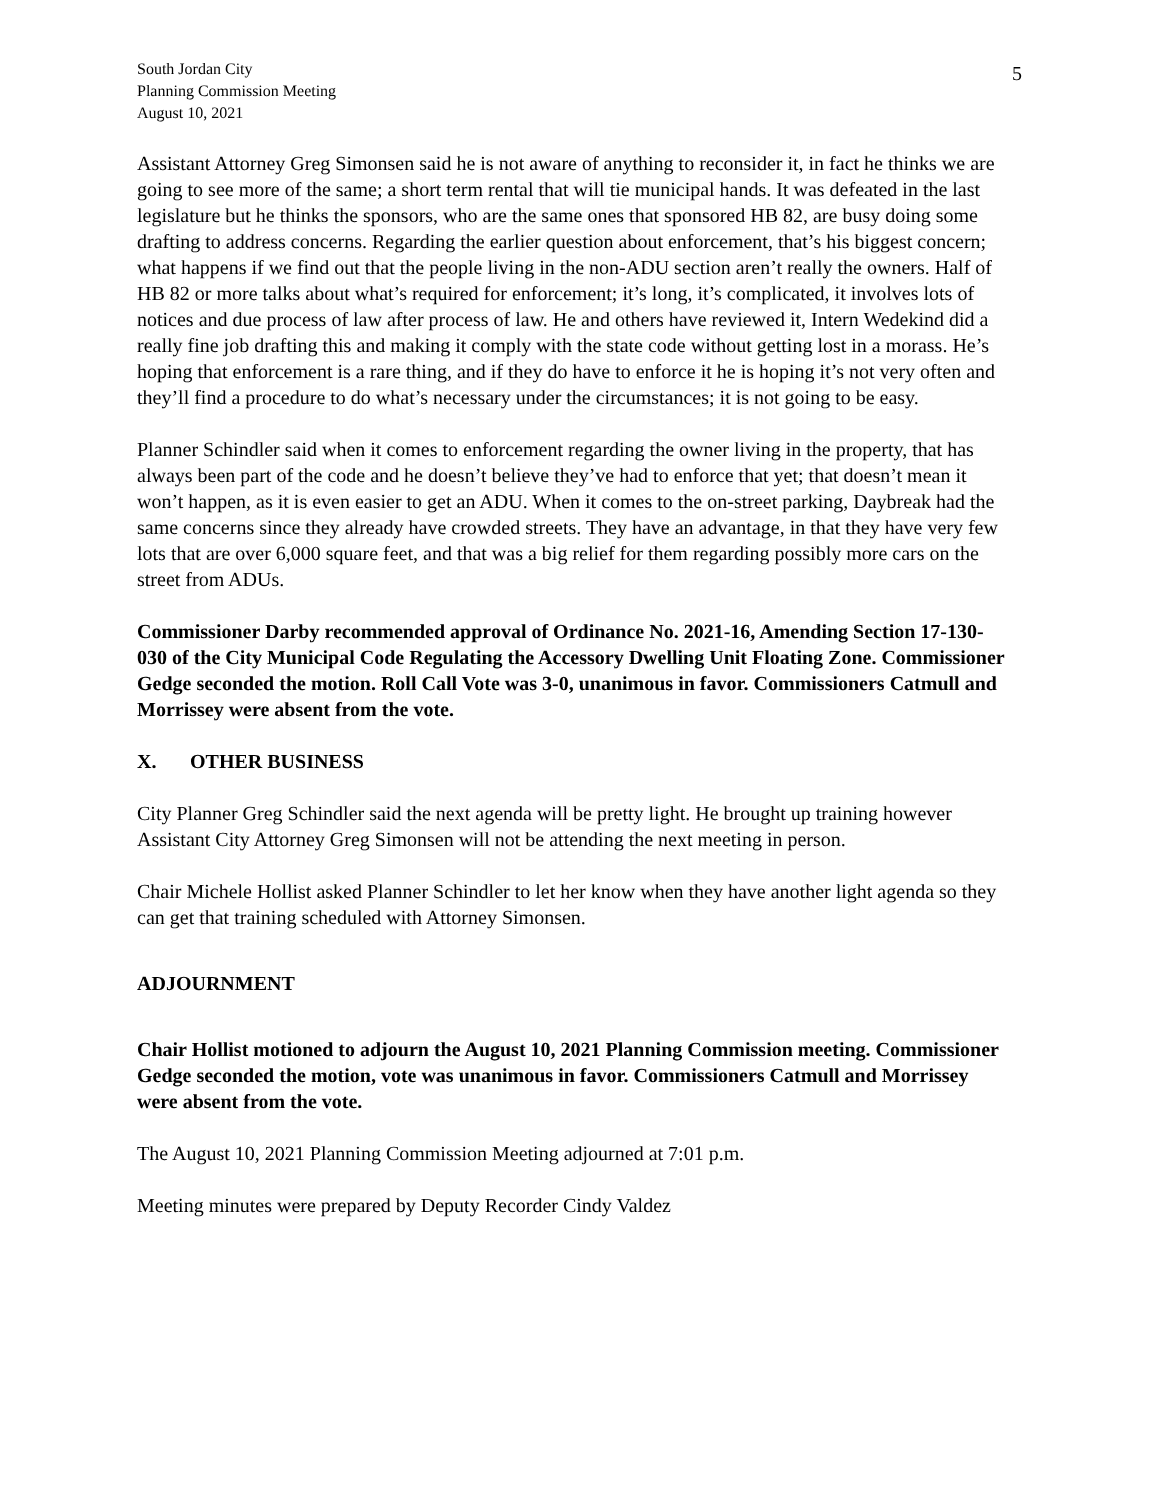South Jordan City
Planning Commission Meeting
August 10, 2021
5
Assistant Attorney Greg Simonsen said he is not aware of anything to reconsider it, in fact he thinks we are going to see more of the same; a short term rental that will tie municipal hands. It was defeated in the last legislature but he thinks the sponsors, who are the same ones that sponsored HB 82, are busy doing some drafting to address concerns. Regarding the earlier question about enforcement, that’s his biggest concern; what happens if we find out that the people living in the non-ADU section aren’t really the owners. Half of HB 82 or more talks about what’s required for enforcement; it’s long, it’s complicated, it involves lots of notices and due process of law after process of law. He and others have reviewed it, Intern Wedekind did a really fine job drafting this and making it comply with the state code without getting lost in a morass. He’s hoping that enforcement is a rare thing, and if they do have to enforce it he is hoping it’s not very often and they’ll find a procedure to do what’s necessary under the circumstances; it is not going to be easy.
Planner Schindler said when it comes to enforcement regarding the owner living in the property, that has always been part of the code and he doesn’t believe they’ve had to enforce that yet; that doesn’t mean it won’t happen, as it is even easier to get an ADU. When it comes to the on-street parking, Daybreak had the same concerns since they already have crowded streets. They have an advantage, in that they have very few lots that are over 6,000 square feet, and that was a big relief for them regarding possibly more cars on the street from ADUs.
Commissioner Darby recommended approval of Ordinance No. 2021-16, Amending Section 17-130-030 of the City Municipal Code Regulating the Accessory Dwelling Unit Floating Zone. Commissioner Gedge seconded the motion. Roll Call Vote was 3-0, unanimous in favor. Commissioners Catmull and Morrissey were absent from the vote.
X. OTHER BUSINESS
City Planner Greg Schindler said the next agenda will be pretty light. He brought up training however Assistant City Attorney Greg Simonsen will not be attending the next meeting in person.
Chair Michele Hollist asked Planner Schindler to let her know when they have another light agenda so they can get that training scheduled with Attorney Simonsen.
ADJOURNMENT
Chair Hollist motioned to adjourn the August 10, 2021 Planning Commission meeting. Commissioner Gedge seconded the motion, vote was unanimous in favor. Commissioners Catmull and Morrissey were absent from the vote.
The August 10, 2021 Planning Commission Meeting adjourned at 7:01 p.m.
Meeting minutes were prepared by Deputy Recorder Cindy Valdez